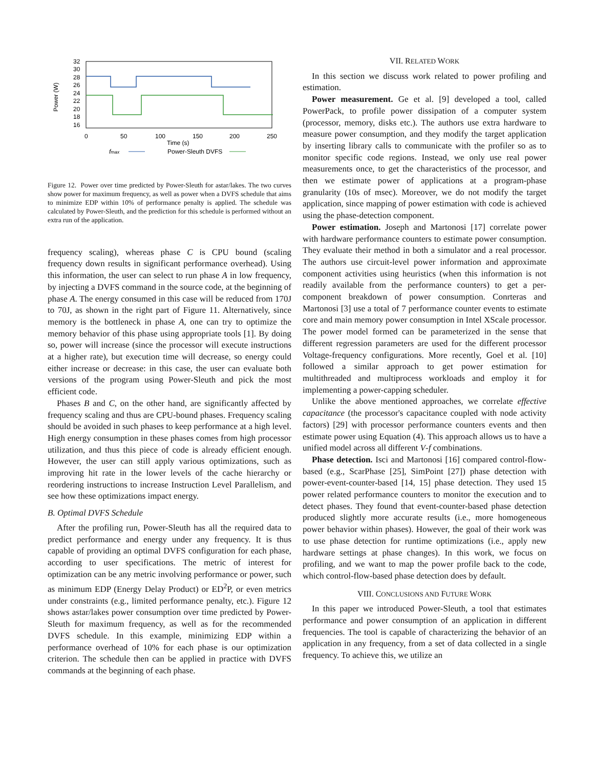32
30
28
26
24
22
20
18
16
Power (W)
0
50
100
150
200
250
Time (s)
fmax
Power-Sleuth DVFS
Figure 12. Power over time predicted by Power-Sleuth for astar/lakes. The two curves show power for maximum frequency, as well as power when a DVFS schedule that aims to minimize EDP within 10% of performance penalty is applied. The schedule was calculated by Power-Sleuth, and the prediction for this schedule is performed without an extra run of the application.
frequency scaling), whereas phase C is CPU bound (scaling frequency down results in significant performance overhead). Using this information, the user can select to run phase A in low frequency, by injecting a DVFS command in the source code, at the beginning of phase A. The energy consumed in this case will be reduced from 170J to 70J, as shown in the right part of Figure 11. Alternatively, since memory is the bottleneck in phase A, one can try to optimize the memory behavior of this phase using appropriate tools [1]. By doing so, power will increase (since the processor will execute instructions at a higher rate), but execution time will decrease, so energy could either increase or decrease: in this case, the user can evaluate both versions of the program using Power-Sleuth and pick the most efficient code.
Phases B and C, on the other hand, are significantly affected by frequency scaling and thus are CPU-bound phases. Frequency scaling should be avoided in such phases to keep performance at a high level. High energy consumption in these phases comes from high processor utilization, and thus this piece of code is already efficient enough. However, the user can still apply various optimizations, such as improving hit rate in the lower levels of the cache hierarchy or reordering instructions to increase Instruction Level Parallelism, and see how these optimizations impact energy.
B. Optimal DVFS Schedule
After the profiling run, Power-Sleuth has all the required data to predict performance and energy under any frequency. It is thus capable of providing an optimal DVFS configuration for each phase, according to user specifications. The metric of interest for optimization can be any metric involving performance or power, such as minimum EDP (Energy Delay Product) or ED<sup>2</sup>P, or even metrics under constraints (e.g., limited performance penalty, etc.). Figure 12 shows astar/lakes power consumption over time predicted by Power-Sleuth for maximum frequency, as well as for the recommended DVFS schedule. In this example, minimizing EDP within a performance overhead of 10% for each phase is our optimization criterion. The schedule then can be applied in practice with DVFS commands at the beginning of each phase.
VII. RELATED WORK
In this section we discuss work related to power profiling and estimation.
Power measurement. Ge et al. [9] developed a tool, called PowerPack, to profile power dissipation of a computer system (processor, memory, disks etc.). The authors use extra hardware to measure power consumption, and they modify the target application by inserting library calls to communicate with the profiler so as to monitor specific code regions. Instead, we only use real power measurements once, to get the characteristics of the processor, and then we estimate power of applications at a program-phase granularity (10s of msec). Moreover, we do not modify the target application, since mapping of power estimation with code is achieved using the phase-detection component.
Power estimation. Joseph and Martonosi [17] correlate power with hardware performance counters to estimate power consumption. They evaluate their method in both a simulator and a real processor. The authors use circuit-level power information and approximate component activities using heuristics (when this information is not readily available from the performance counters) to get a per-component breakdown of power consumption. Conrteras and Martonosi [3] use a total of 7 performance counter events to estimate core and main memory power consumption in Intel XScale processor. The power model formed can be parameterized in the sense that different regression parameters are used for the different processor Voltage-frequency configurations. More recently, Goel et al. [10] followed a similar approach to get power estimation for multithreaded and multiprocess workloads and employ it for implementing a power-capping scheduler.
Unlike the above mentioned approaches, we correlate effective capacitance (the processor's capacitance coupled with node activity factors) [29] with processor performance counters events and then estimate power using Equation (4). This approach allows us to have a unified model across all different V-f combinations.
Phase detection. Isci and Martonosi [16] compared control-flow-based (e.g., ScarPhase [25], SimPoint [27]) phase detection with power-event-counter-based [14, 15] phase detection. They used 15 power related performance counters to monitor the execution and to detect phases. They found that event-counter-based phase detection produced slightly more accurate results (i.e., more homogeneous power behavior within phases). However, the goal of their work was to use phase detection for runtime optimizations (i.e., apply new hardware settings at phase changes). In this work, we focus on profiling, and we want to map the power profile back to the code, which control-flow-based phase detection does by default.
VIII. CONCLUSIONS AND FUTURE WORK
In this paper we introduced Power-Sleuth, a tool that estimates performance and power consumption of an application in different frequencies. The tool is capable of characterizing the behavior of an application in any frequency, from a set of data collected in a single frequency. To achieve this, we utilize an